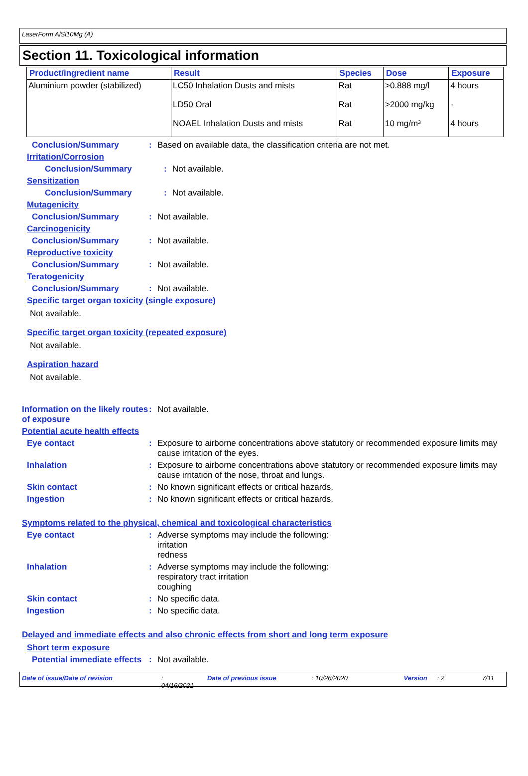LaserForm AlSi10Mg (A)
Section 11. Toxicological information
| Product/ingredient name | Result | Species | Dose | Exposure |
| --- | --- | --- | --- | --- |
| Aluminium powder (stabilized) | LC50 Inhalation Dusts and mists | Rat | >0.888 mg/l | 4 hours |
| | LD50 Oral | Rat | >2000 mg/kg | - |
| | NOAEL Inhalation Dusts and mists | Rat | 10 mg/m³ | 4 hours |
Conclusion/Summary : Based on available data, the classification criteria are not met.
Irritation/Corrosion
Conclusion/Summary : Not available.
Sensitization
Conclusion/Summary : Not available.
Mutagenicity
Conclusion/Summary : Not available.
Carcinogenicity
Conclusion/Summary : Not available.
Reproductive toxicity
Conclusion/Summary : Not available.
Teratogenicity
Conclusion/Summary : Not available.
Specific target organ toxicity (single exposure)
Not available.
Specific target organ toxicity (repeated exposure)
Not available.
Aspiration hazard
Not available.
Information on the likely routes of exposure
: Not available.
Potential acute health effects
Eye contact : Exposure to airborne concentrations above statutory or recommended exposure limits may cause irritation of the eyes.
Inhalation : Exposure to airborne concentrations above statutory or recommended exposure limits may cause irritation of the nose, throat and lungs.
Skin contact : No known significant effects or critical hazards.
Ingestion : No known significant effects or critical hazards.
Symptoms related to the physical, chemical and toxicological characteristics
Eye contact : Adverse symptoms may include the following:
irritation
redness
Inhalation : Adverse symptoms may include the following:
respiratory tract irritation
coughing
Skin contact : No specific data.
Ingestion : No specific data.
Delayed and immediate effects and also chronic effects from short and long term exposure
Short term exposure
Potential immediate effects
: Not available.
Date of issue/Date of revision: 04/16/2021 Date of previous issue: 10/26/2020 Version: 2 7/11